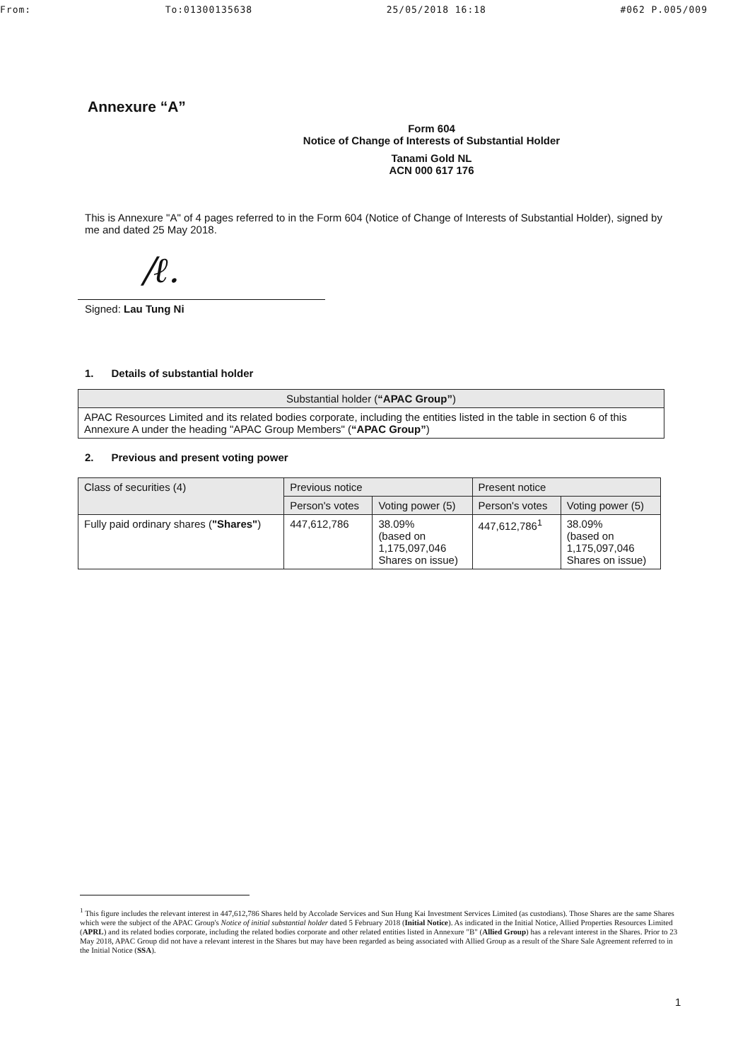From: To:01300135638 25/05/2018 16:18 #062 P.005/009
Annexure “A”
Form 604
Notice of Change of Interests of Substantial Holder
Tanami Gold NL
ACN 000 617 176
This is Annexure "A" of 4 pages referred to in the Form 604 (Notice of Change of Interests of Substantial Holder), signed by me and dated 25 May 2018.
/ℓ.
Signed: Lau Tung Ni
1. Details of substantial holder
| Substantial holder ( “APAC Group” ) |
| --- |
| APAC Resources Limited and its related bodies corporate, including the entities listed in the table in section 6 of this Annexure A under the heading "APAC Group Members" ( “APAC Group” ) |
2. Previous and present voting power
| Class of securities (4) | Previous notice | | Present notice | |
| --- | --- | --- | --- | --- |
| | Person's votes | Voting power (5) | Person's votes | Voting power (5) |
| Fully paid ordinary shares ( "Shares" ) | 447,612,786 | 38.09% (based on 1,175,097,046 Shares on issue) | 447,612,786<sup>1</sup> | 38.09% (based on 1,175,097,046 Shares on issue) |
<sup>1</sup> This figure includes the relevant interest in 447,612,786 Shares held by Accolade Services and Sun Hung Kai Investment Services Limited (as custodians). Those Shares are the same Shares which were the subject of the APAC Group's Notice of initial substantial holder dated 5 February 2018 (Initial Notice). As indicated in the Initial Notice, Allied Properties Resources Limited (APRL) and its related bodies corporate, including the related bodies corporate and other related entities listed in Annexure "B" (Allied Group) has a relevant interest in the Shares. Prior to 23 May 2018, APAC Group did not have a relevant interest in the Shares but may have been regarded as being associated with Allied Group as a result of the Share Sale Agreement referred to in the Initial Notice (SSA).
1